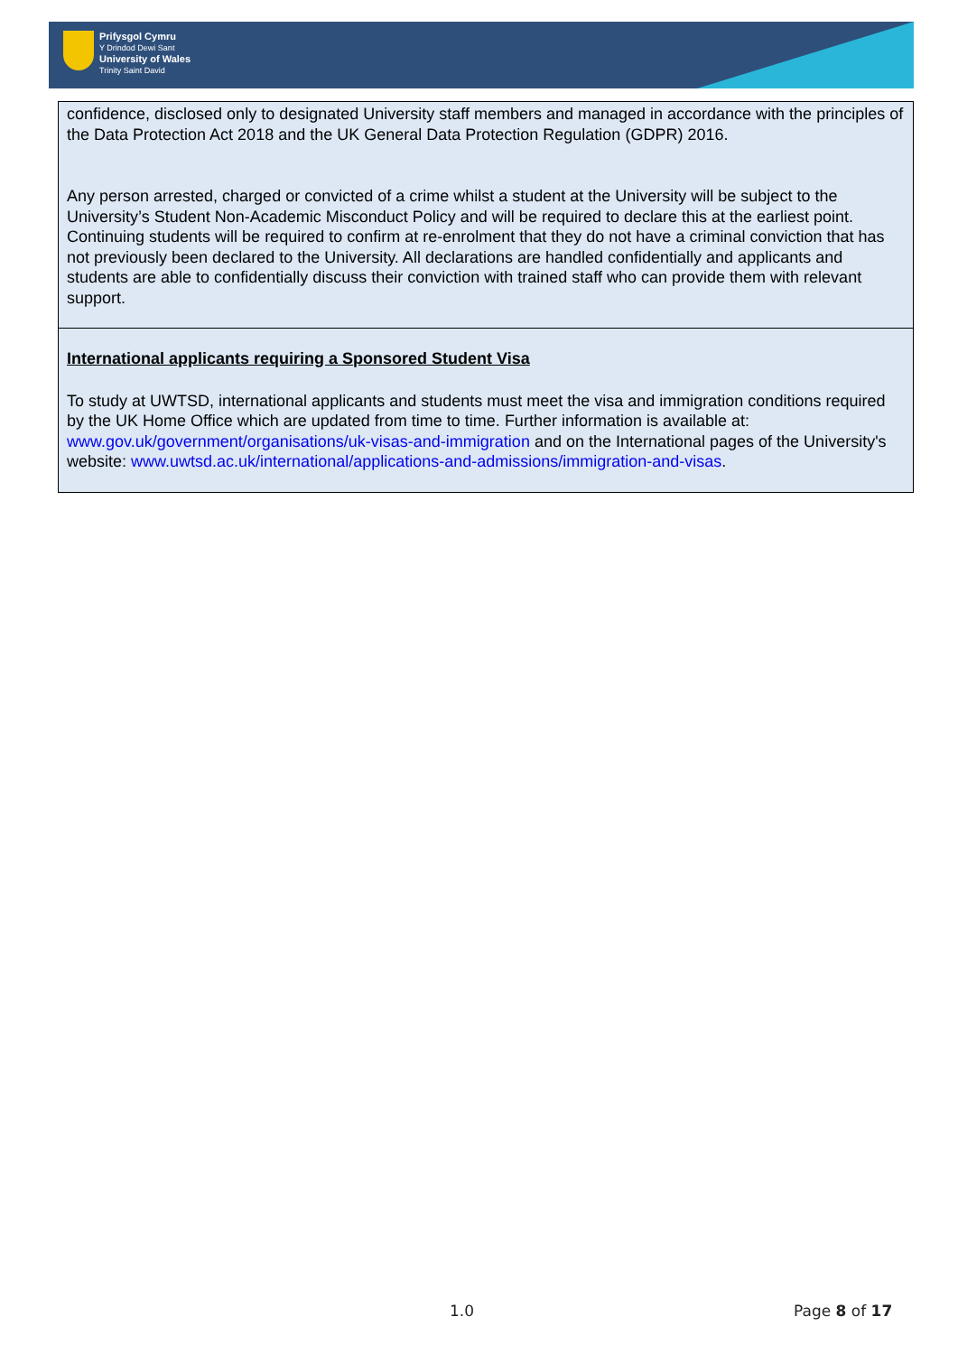Prifysgol Cymru
Y Drindod Dewi Sant
University of Wales
Trinity Saint David
| confidence, disclosed only to designated University staff members and managed in accordance with the principles of the Data Protection Act 2018 and the UK General Data Protection Regulation (GDPR) 2016. Any person arrested, charged or convicted of a crime whilst a student at the University will be subject to the University’s Student Non-Academic Misconduct Policy and will be required to declare this at the earliest point. Continuing students will be required to confirm at re-enrolment that they do not have a criminal conviction that has not previously been declared to the University. All declarations are handled confidentially and applicants and students are able to confidentially discuss their conviction with trained staff who can provide them with relevant support. |
| International applicants requiring a Sponsored Student Visa To study at UWTSD, international applicants and students must meet the visa and immigration conditions required by the UK Home Office which are updated from time to time. Further information is available at: www.gov.uk/government/organisations/uk-visas-and-immigration and on the International pages of the University's website: www.uwtsd.ac.uk/international/applications-and-admissions/immigration-and-visas . |
1.0 Page 8 of 17